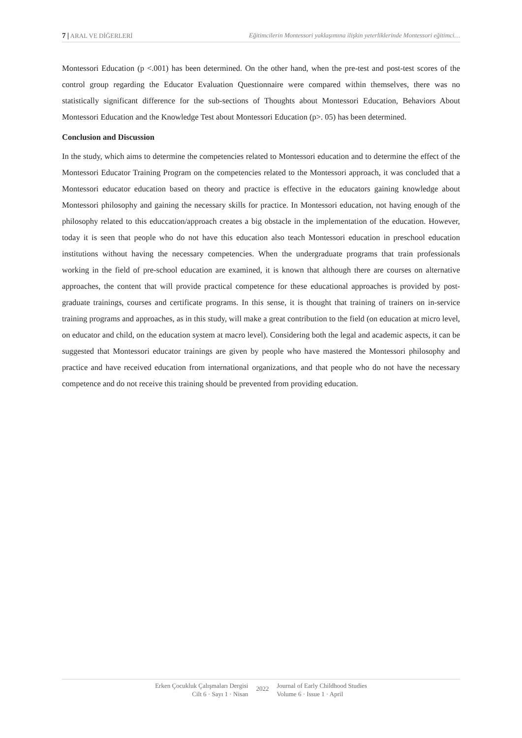7 | ARAL VE DİĞERLERİ Eğitimcilerin Montessori yaklaşımına ilişkin yeterliklerinde Montessori eğitimci…
Montessori Education (p <.001) has been determined. On the other hand, when the pre-test and post-test scores of the control group regarding the Educator Evaluation Questionnaire were compared within themselves, there was no statistically significant difference for the sub-sections of Thoughts about Montessori Education, Behaviors About Montessori Education and the Knowledge Test about Montessori Education (p>. 05) has been determined.
Conclusion and Discussion
In the study, which aims to determine the competencies related to Montessori education and to determine the effect of the Montessori Educator Training Program on the competencies related to the Montessori approach, it was concluded that a Montessori educator education based on theory and practice is effective in the educators gaining knowledge about Montessori philosophy and gaining the necessary skills for practice. In Montessori education, not having enough of the philosophy related to this educcation/approach creates a big obstacle in the implementation of the education. However, today it is seen that people who do not have this education also teach Montessori education in preschool education institutions without having the necessary competencies. When the undergraduate programs that train professionals working in the field of pre-school education are examined, it is known that although there are courses on alternative approaches, the content that will provide practical competence for these educational approaches is provided by post-graduate trainings, courses and certificate programs. In this sense, it is thought that training of trainers on in-service training programs and approaches, as in this study, will make a great contribution to the field (on education at micro level, on educator and child, on the education system at macro level). Considering both the legal and academic aspects, it can be suggested that Montessori educator trainings are given by people who have mastered the Montessori philosophy and practice and have received education from international organizations, and that people who do not have the necessary competence and do not receive this training should be prevented from providing education.
Erken Çocukluk Çalışmaları Dergisi
Cilt 6 · Sayı 1 · Nisan
2022
Journal of Early Childhood Studies
Volume 6 · Issue 1 · April